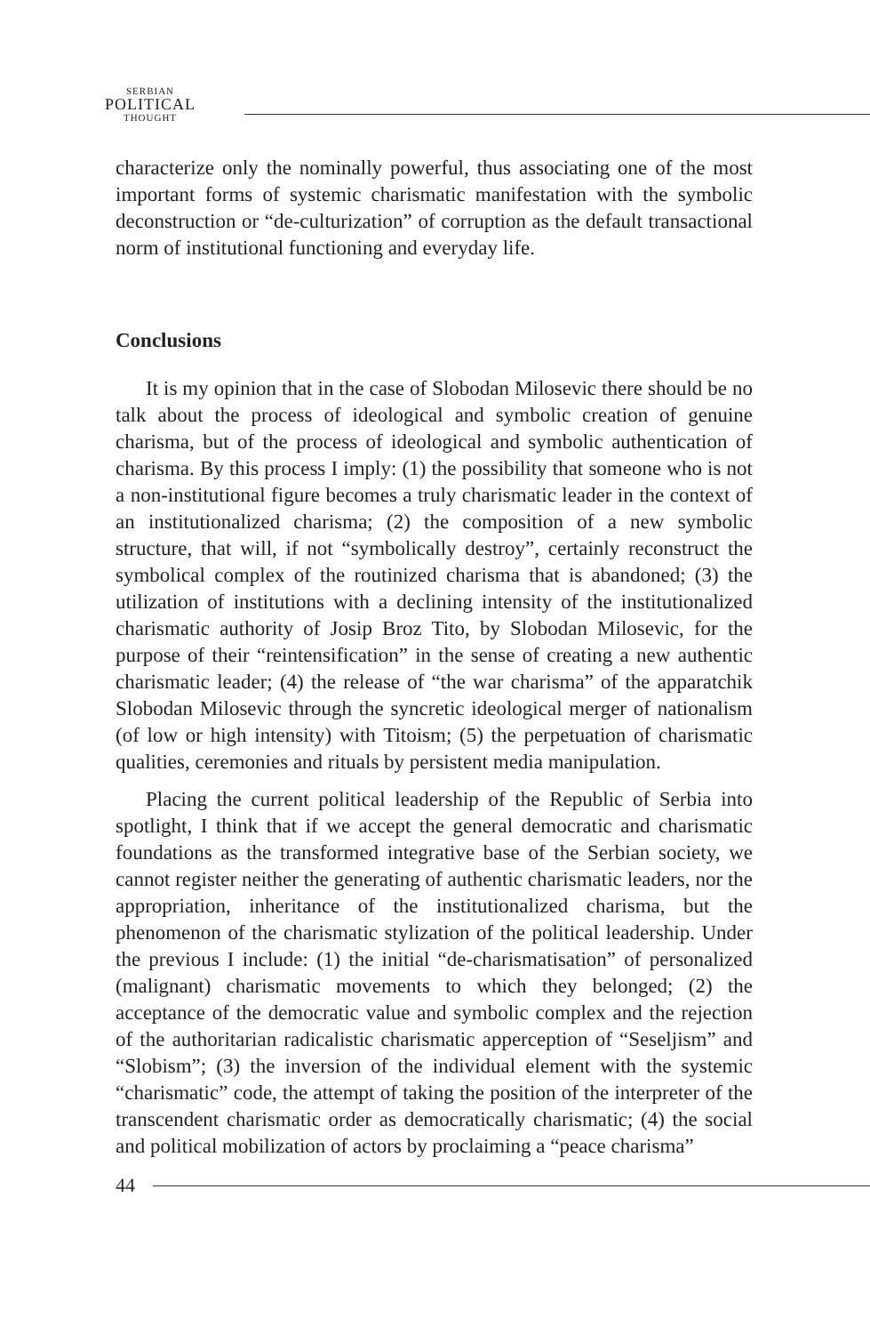SERBIAN
POLITICAL
THOUGHT
characterize only the nominally powerful, thus associating one of the most important forms of systemic charismatic manifestation with the symbolic deconstruction or “de-culturization” of corruption as the default transactional norm of institutional functioning and everyday life.
Conclusions
It is my opinion that in the case of Slobodan Milosevic there should be no talk about the process of ideological and symbolic creation of genuine charisma, but of the process of ideological and symbolic authentication of charisma. By this process I imply: (1) the possibility that someone who is not a non-institutional figure becomes a truly charismatic leader in the context of an institutionalized charisma; (2) the composition of a new symbolic structure, that will, if not “symbolically destroy”, certainly reconstruct the symbolical complex of the routinized charisma that is abandoned; (3) the utilization of institutions with a declining intensity of the institutionalized charismatic authority of Josip Broz Tito, by Slobodan Milosevic, for the purpose of their “reintensification” in the sense of creating a new authentic charismatic leader; (4) the release of “the war charisma” of the apparatchik Slobodan Milosevic through the syncretic ideological merger of nationalism (of low or high intensity) with Titoism; (5) the perpetuation of charismatic qualities, ceremonies and rituals by persistent media manipulation.
Placing the current political leadership of the Republic of Serbia into spotlight, I think that if we accept the general democratic and charismatic foundations as the transformed integrative base of the Serbian society, we cannot register neither the generating of authentic charismatic leaders, nor the appropriation, inheritance of the institutionalized charisma, but the phenomenon of the charismatic stylization of the political leadership. Under the previous I include: (1) the initial “de-charismatisation” of personalized (malignant) charismatic movements to which they belonged; (2) the acceptance of the democratic value and symbolic complex and the rejection of the authoritarian radicalistic charismatic apperception of “Seseljism” and “Slobism”; (3) the inversion of the individual element with the systemic “charismatic” code, the attempt of taking the position of the interpreter of the transcendent charismatic order as democratically charismatic; (4) the social and political mobilization of actors by proclaiming a “peace charisma”
44